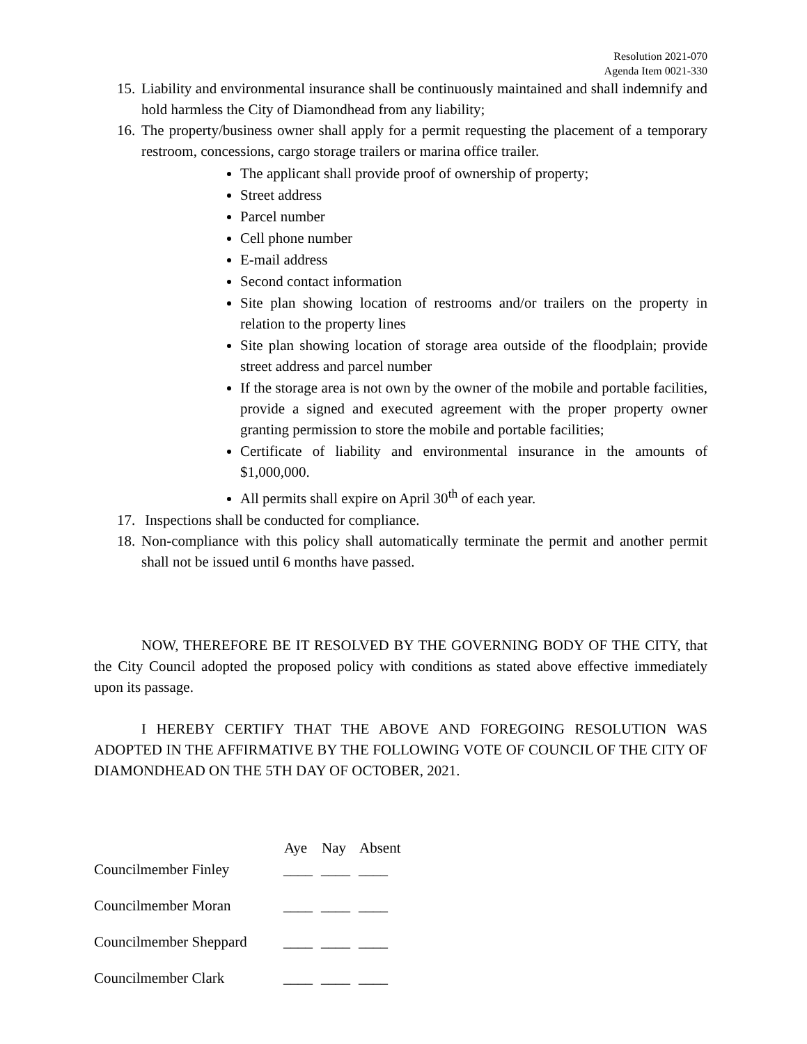Resolution 2021-070
Agenda Item 0021-330
15. Liability and environmental insurance shall be continuously maintained and shall indemnify and hold harmless the City of Diamondhead from any liability;
16. The property/business owner shall apply for a permit requesting the placement of a temporary restroom, concessions, cargo storage trailers or marina office trailer.
The applicant shall provide proof of ownership of property;
Street address
Parcel number
Cell phone number
E-mail address
Second contact information
Site plan showing location of restrooms and/or trailers on the property in relation to the property lines
Site plan showing location of storage area outside of the floodplain; provide street address and parcel number
If the storage area is not own by the owner of the mobile and portable facilities, provide a signed and executed agreement with the proper property owner granting permission to store the mobile and portable facilities;
Certificate of liability and environmental insurance in the amounts of $1,000,000.
All permits shall expire on April 30<sup>th</sup> of each year.
17. Inspections shall be conducted for compliance.
18. Non-compliance with this policy shall automatically terminate the permit and another permit shall not be issued until 6 months have passed.
NOW, THEREFORE BE IT RESOLVED BY THE GOVERNING BODY OF THE CITY, that the City Council adopted the proposed policy with conditions as stated above effective immediately upon its passage.
I HEREBY CERTIFY THAT THE ABOVE AND FOREGOING RESOLUTION WAS ADOPTED IN THE AFFIRMATIVE BY THE FOLLOWING VOTE OF COUNCIL OF THE CITY OF DIAMONDHEAD ON THE 5TH DAY OF OCTOBER, 2021.
| | Aye | Nay | Absent |
| --- | --- | --- | --- |
| Councilmember Finley | ____ | ____ | ____ |
| Councilmember Moran | ____ | ____ | ____ |
| Councilmember Sheppard | ____ | ____ | ____ |
| Councilmember Clark | ____ | ____ | ____ |